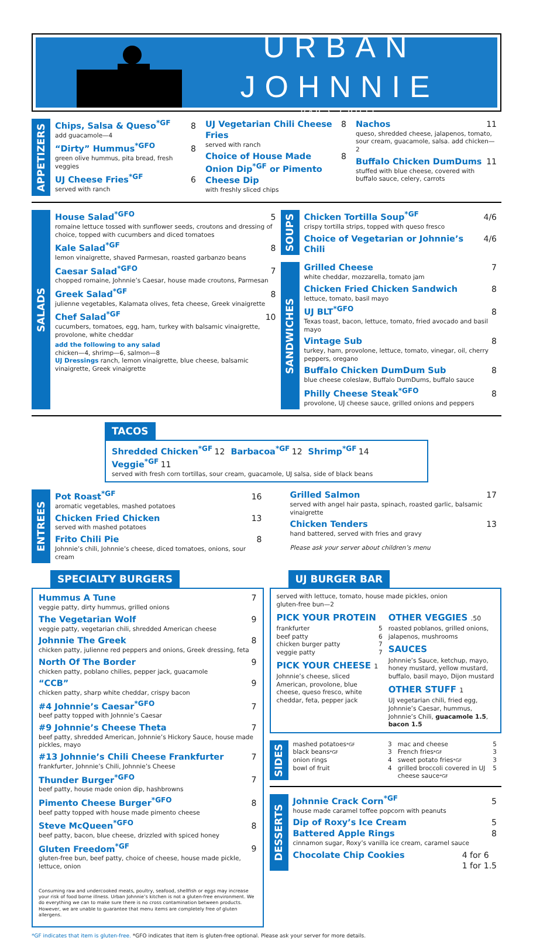URBAN JOHNNIE
BAR & GRILLE
APPETIZERS
Chips, Salsa & Queso<sup>*GF</sup> 8
add guacamole—4
“Dirty” Hummus<sup>*GFO</sup> 8
green olive hummus, pita bread, fresh veggies
UJ Cheese Fries<sup>*GF</sup> 6
served with ranch
UJ Vegetarian Chili Cheese Fries 8
served with ranch
Choice of House Made Onion Dip<sup>*GF</sup> or Pimento Cheese Dip 8
with freshly sliced chips
Nachos 11
queso, shredded cheese, jalapenos, tomato, sour cream, guacamole, salsa. add chicken—2
Buffalo Chicken DumDums 11
stuffed with blue cheese, covered with buffalo sauce, celery, carrots
SALADS
House Salad<sup>*GFO</sup> 5
romaine lettuce tossed with sunflower seeds, croutons and dressing of choice, topped with cucumbers and diced tomatoes
Kale Salad<sup>*GF</sup> 8
lemon vinaigrette, shaved Parmesan, roasted garbanzo beans
Caesar Salad<sup>*GFO</sup> 7
chopped romaine, Johnnie’s Caesar, house made croutons, Parmesan
Greek Salad<sup>*GF</sup> 8
julienne vegetables, Kalamata olives, feta cheese, Greek vinaigrette
Chef Salad<sup>*GF</sup> 10
cucumbers, tomatoes, egg, ham, turkey with balsamic vinaigrette, provolone, white cheddar
add the following to any salad
chicken—4, shrimp—6, salmon—8
UJ Dressings ranch, lemon vinaigrette, blue cheese, balsamic vinaigrette, Greek vinaigrette
SOUPS
Chicken Tortilla Soup<sup>*GF</sup> 4/6
crispy tortilla strips, topped with queso fresco
Choice of Vegetarian or Johnnie’s Chili 4/6
SANDWICHES
Grilled Cheese 7
white cheddar, mozzarella, tomato jam
Chicken Fried Chicken Sandwich 8
lettuce, tomato, basil mayo
UJ BLT<sup>*GFO</sup> 8
Texas toast, bacon, lettuce, tomato, fried avocado and basil mayo
Vintage Sub 8
turkey, ham, provolone, lettuce, tomato, vinegar, oil, cherry peppers, oregano
Buffalo Chicken DumDum Sub 8
blue cheese coleslaw, Buffalo DumDums, buffalo sauce
Philly Cheese Steak<sup>*GFO</sup> 8
provolone, UJ cheese sauce, grilled onions and peppers
TACOS
Shredded Chicken<sup>*GF</sup> 12 Barbacoa<sup>*GF</sup> 12 Shrimp<sup>*GF</sup> 14 Veggie<sup>*GF</sup> 11
served with fresh corn tortillas, sour cream, guacamole, UJ salsa, side of black beans
ENTREES
Pot Roast<sup>*GF</sup> 16
aromatic vegetables, mashed potatoes
Chicken Fried Chicken 13
served with mashed potatoes
Frito Chili Pie 8
Johnnie’s chili, Johnnie’s cheese, diced tomatoes, onions, sour cream
Grilled Salmon 17
served with angel hair pasta, spinach, roasted garlic, balsamic vinaigrette
Chicken Tenders 13
hand battered, served with fries and gravy
Please ask your server about children’s menu
SPECIALTY BURGERS
Hummus A Tune 7
veggie patty, dirty hummus, grilled onions
The Vegetarian Wolf 9
veggie patty, vegetarian chili, shredded American cheese
Johnnie The Greek 8
chicken patty, julienne red peppers and onions, Greek dressing, feta
North Of The Border 9
chicken patty, poblano chilies, pepper jack, guacamole
“CCB” 9
chicken patty, sharp white cheddar, crispy bacon
#4 Johnnie’s Caesar<sup>*GFO</sup> 7
beef patty topped with Johnnie’s Caesar
#9 Johnnie’s Cheese Theta 7
beef patty, shredded American, Johnnie’s Hickory Sauce, house made pickles, mayo
#13 Johnnie’s Chili Cheese Frankfurter 7
frankfurter, Johnnie’s Chili, Johnnie’s Cheese
Thunder Burger<sup>*GFO</sup> 7
beef patty, house made onion dip, hashbrowns
Pimento Cheese Burger<sup>*GFO</sup> 8
beef patty topped with house made pimento cheese
Steve McQueen<sup>*GFO</sup> 8
beef patty, bacon, blue cheese, drizzled with spiced honey
Gluten Freedom<sup>*GF</sup> 9
gluten-free bun, beef patty, choice of cheese, house made pickle, lettuce, onion
Consuming raw and undercooked meats, poultry, seafood, shellfish or eggs may increase your risk of food borne illness. Urban Johnnie’s kitchen is not a gluten-free environment. We do everything we can to make sure there is no cross contamination between products. However, we are unable to guarantee that menu items are completely free of gluten allergens.
UJ BURGER BAR
served with lettuce, tomato, house made pickles, onion
gluten-free bun—2
PICK YOUR PROTEIN
frankfurter 5
beef patty 6
chicken burger patty 7
veggie patty 7
PICK YOUR CHEESE 1
Johnnie’s cheese, sliced American, provolone, blue cheese, queso fresco, white cheddar, feta, pepper jack
OTHER VEGGIES .50
roasted poblanos, grilled onions, jalapenos, mushrooms
SAUCES
Johnnie’s Sauce, ketchup, mayo, honey mustard, yellow mustard, buffalo, basil mayo, Dijon mustard
OTHER STUFF 1
UJ vegetarian chili, fried egg, Johnnie’s Caesar, hummus, Johnnie’s Chili, guacamole 1.5, bacon 1.5
SIDES
mashed potatoes*GF 3
black beans*GF 3
onion rings 4
bowl of fruit 4
mac and cheese 5
French fries*GF 3
sweet potato fries*GF 3
grilled broccoli covered in UJ cheese sauce*GF 5
DESSERTS
Johnnie Crack Corn<sup>*GF</sup> 5
house made caramel toffee popcorn with peanuts
Dip of Roxy’s Ice Cream 5
Battered Apple Rings 8
cinnamon sugar, Roxy’s vanilla ice cream, caramel sauce
Chocolate Chip Cookies 4 for 6
1 for 1.5
*GF indicates that item is gluten-free. *GFO indicates that item is gluten-free optional. Please ask your server for more details.